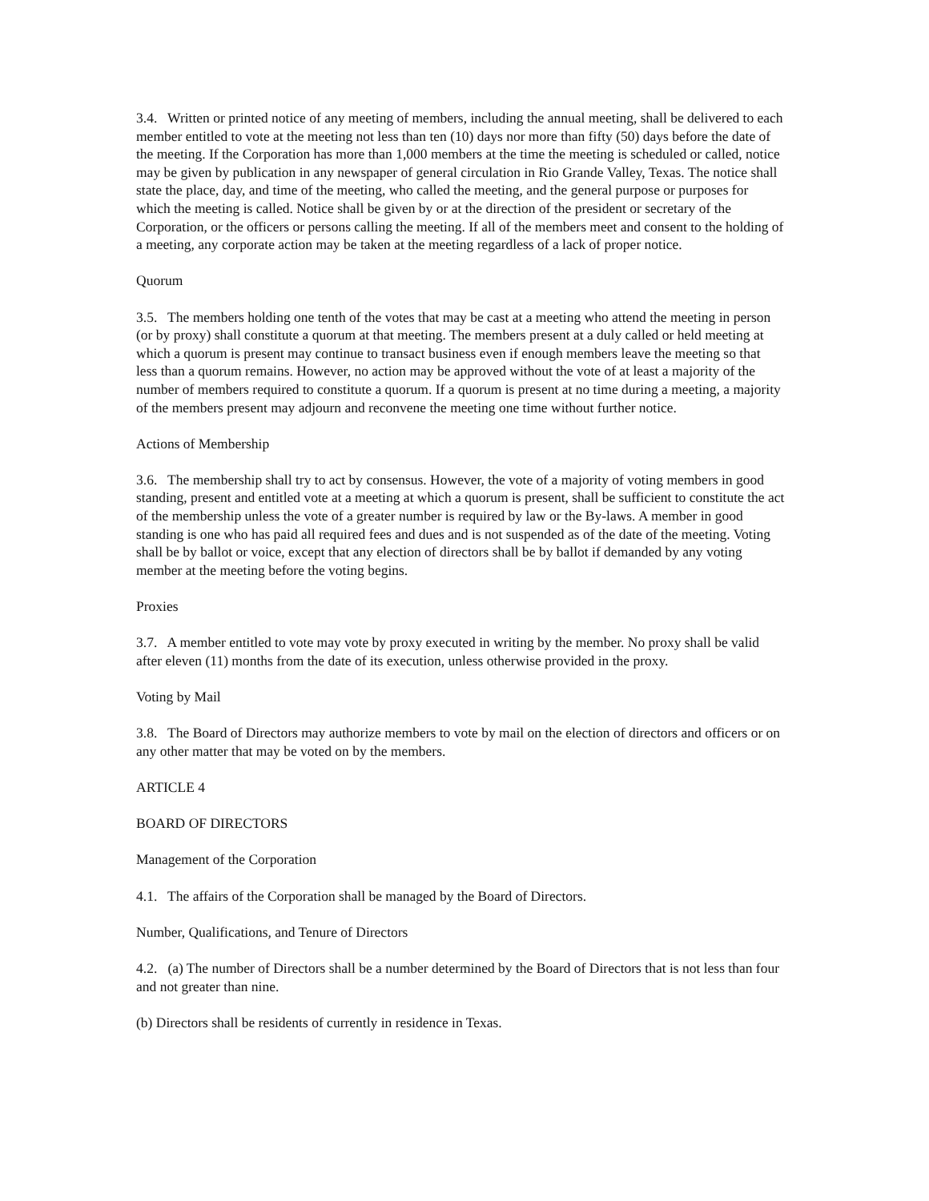3.4. Written or printed notice of any meeting of members, including the annual meeting, shall be delivered to each member entitled to vote at the meeting not less than ten (10) days nor more than fifty (50) days before the date of the meeting. If the Corporation has more than 1,000 members at the time the meeting is scheduled or called, notice may be given by publication in any newspaper of general circulation in Rio Grande Valley, Texas. The notice shall state the place, day, and time of the meeting, who called the meeting, and the general purpose or purposes for which the meeting is called. Notice shall be given by or at the direction of the president or secretary of the Corporation, or the officers or persons calling the meeting. If all of the members meet and consent to the holding of a meeting, any corporate action may be taken at the meeting regardless of a lack of proper notice.
Quorum
3.5. The members holding one tenth of the votes that may be cast at a meeting who attend the meeting in person (or by proxy) shall constitute a quorum at that meeting. The members present at a duly called or held meeting at which a quorum is present may continue to transact business even if enough members leave the meeting so that less than a quorum remains. However, no action may be approved without the vote of at least a majority of the number of members required to constitute a quorum. If a quorum is present at no time during a meeting, a majority of the members present may adjourn and reconvene the meeting one time without further notice.
Actions of Membership
3.6. The membership shall try to act by consensus. However, the vote of a majority of voting members in good standing, present and entitled vote at a meeting at which a quorum is present, shall be sufficient to constitute the act of the membership unless the vote of a greater number is required by law or the By-laws. A member in good standing is one who has paid all required fees and dues and is not suspended as of the date of the meeting. Voting shall be by ballot or voice, except that any election of directors shall be by ballot if demanded by any voting member at the meeting before the voting begins.
Proxies
3.7. A member entitled to vote may vote by proxy executed in writing by the member. No proxy shall be valid after eleven (11) months from the date of its execution, unless otherwise provided in the proxy.
Voting by Mail
3.8. The Board of Directors may authorize members to vote by mail on the election of directors and officers or on any other matter that may be voted on by the members.
ARTICLE 4
BOARD OF DIRECTORS
Management of the Corporation
4.1. The affairs of the Corporation shall be managed by the Board of Directors.
Number, Qualifications, and Tenure of Directors
4.2. (a) The number of Directors shall be a number determined by the Board of Directors that is not less than four and not greater than nine.
(b) Directors shall be residents of currently in residence in Texas.